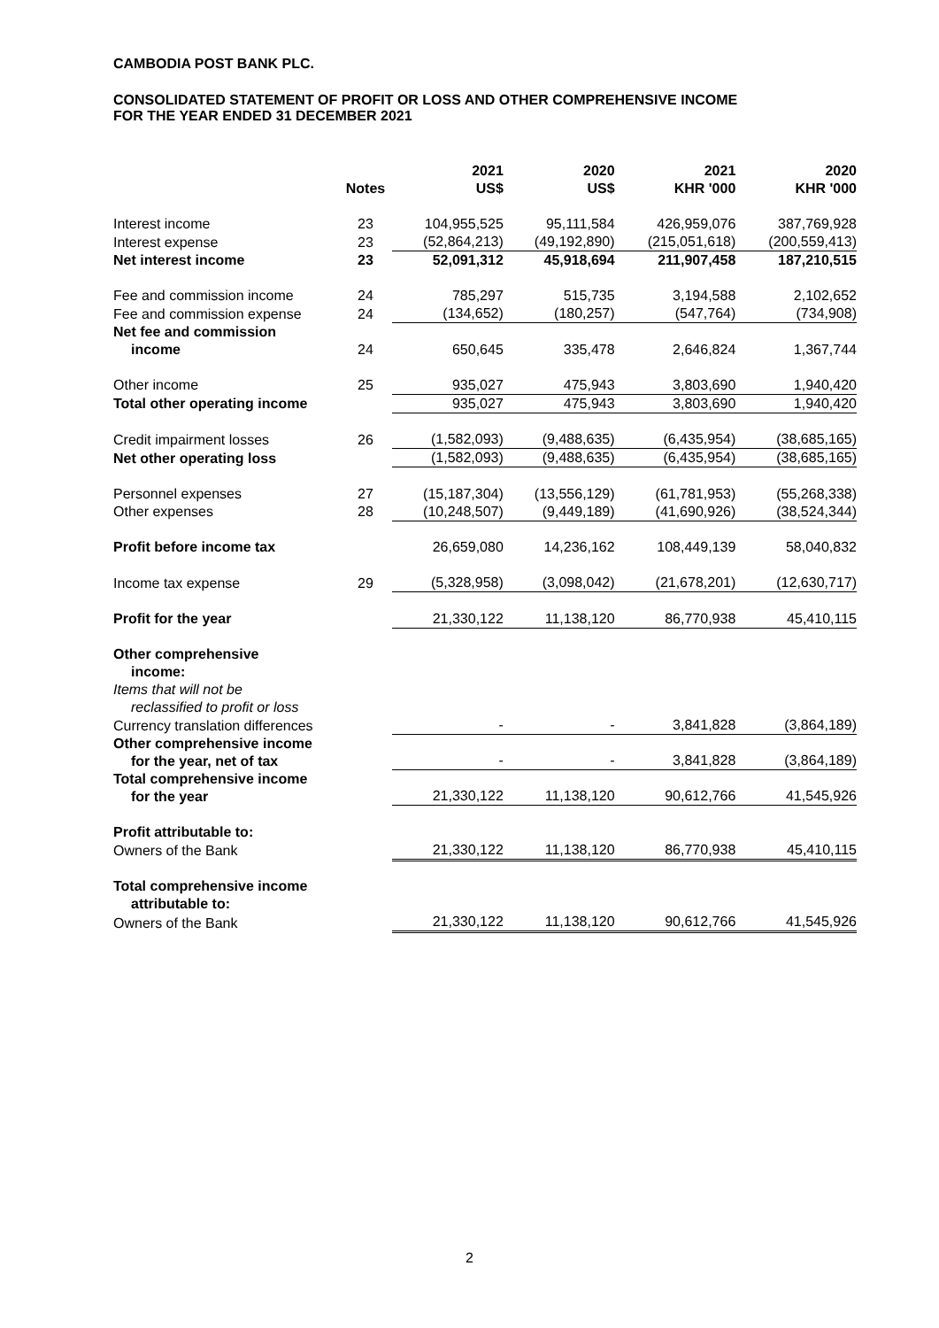CAMBODIA POST BANK PLC.
CONSOLIDATED STATEMENT OF PROFIT OR LOSS AND OTHER COMPREHENSIVE INCOME
FOR THE YEAR ENDED 31 DECEMBER 2021
| | Notes | 2021 US$ | 2020 US$ | 2021 KHR '000 | 2020 KHR '000 |
| --- | --- | --- | --- | --- | --- |
| Interest income | 23 | 104,955,525 | 95,111,584 | 426,959,076 | 387,769,928 |
| Interest expense | 23 | (52,864,213) | (49,192,890) | (215,051,618) | (200,559,413) |
| Net interest income | 23 | 52,091,312 | 45,918,694 | 211,907,458 | 187,210,515 |
| Fee and commission income | 24 | 785,297 | 515,735 | 3,194,588 | 2,102,652 |
| Fee and commission expense | 24 | (134,652) | (180,257) | (547,764) | (734,908) |
| Net fee and commission income | 24 | 650,645 | 335,478 | 2,646,824 | 1,367,744 |
| Other income | 25 | 935,027 | 475,943 | 3,803,690 | 1,940,420 |
| Total other operating income | | 935,027 | 475,943 | 3,803,690 | 1,940,420 |
| Credit impairment losses | 26 | (1,582,093) | (9,488,635) | (6,435,954) | (38,685,165) |
| Net other operating loss | | (1,582,093) | (9,488,635) | (6,435,954) | (38,685,165) |
| Personnel expenses | 27 | (15,187,304) | (13,556,129) | (61,781,953) | (55,268,338) |
| Other expenses | 28 | (10,248,507) | (9,449,189) | (41,690,926) | (38,524,344) |
| Profit before income tax | | 26,659,080 | 14,236,162 | 108,449,139 | 58,040,832 |
| Income tax expense | 29 | (5,328,958) | (3,098,042) | (21,678,201) | (12,630,717) |
| Profit for the year | | 21,330,122 | 11,138,120 | 86,770,938 | 45,410,115 |
| Other comprehensive income: | | | | | |
| Items that will not be reclassified to profit or loss | | | | | |
| Currency translation differences | | - | - | 3,841,828 | (3,864,189) |
| Other comprehensive income for the year, net of tax | | - | - | 3,841,828 | (3,864,189) |
| Total comprehensive income for the year | | 21,330,122 | 11,138,120 | 90,612,766 | 41,545,926 |
| Profit attributable to: | | | | | |
| Owners of the Bank | | 21,330,122 | 11,138,120 | 86,770,938 | 45,410,115 |
| Total comprehensive income attributable to: | | | | | |
| Owners of the Bank | | 21,330,122 | 11,138,120 | 90,612,766 | 41,545,926 |
2